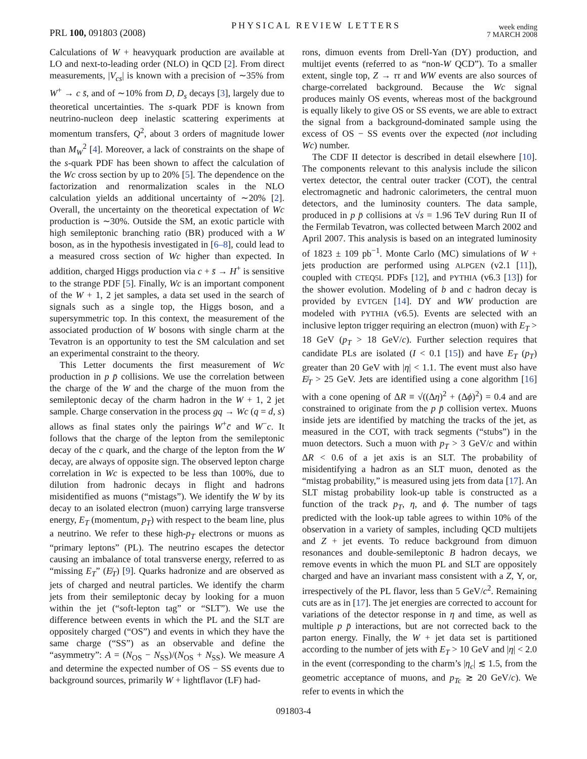PRL 100, 091803 (2008) PHYSICAL REVIEW LETTERS week ending
7 MARCH 2008
Calculations of W + heavyquark production are available at LO and next-to-leading order (NLO) in QCD [2]. From direct measurements, |V<sub>cs</sub>| is known with a precision of ∼35% from W<sup>+</sup> → c s̄, and of ∼10% from D, D<sub>s</sub> decays [3], largely due to theoretical uncertainties. The s-quark PDF is known from neutrino-nucleon deep inelastic scattering experiments at momentum transfers, Q<sup>2</sup>, about 3 orders of magnitude lower than M<sub>W</sub><sup>2</sup> [4]. Moreover, a lack of constraints on the shape of the s-quark PDF has been shown to affect the calculation of the Wc cross section by up to 20% [5]. The dependence on the factorization and renormalization scales in the NLO calculation yields an additional uncertainty of ∼20% [2]. Overall, the uncertainty on the theoretical expectation of Wc production is ∼30%. Outside the SM, an exotic particle with high semileptonic branching ratio (BR) produced with a W boson, as in the hypothesis investigated in [6–8], could lead to a measured cross section of Wc higher than expected. In addition, charged Higgs production via c + s̄ → H<sup>+</sup> is sensitive to the strange PDF [5]. Finally, Wc is an important component of the W + 1, 2 jet samples, a data set used in the search of signals such as a single top, the Higgs boson, and a supersymmetric top. In this context, the measurement of the associated production of W bosons with single charm at the Tevatron is an opportunity to test the SM calculation and set an experimental constraint to the theory.
This Letter documents the first measurement of Wc production in p p̄ collisions. We use the correlation between the charge of the W and the charge of the muon from the semileptonic decay of the charm hadron in the W + 1, 2 jet sample. Charge conservation in the process gq → Wc (q = d, s) allows as final states only the pairings W<sup>+</sup>c̄ and W<sup>−</sup>c. It follows that the charge of the lepton from the semileptonic decay of the c quark, and the charge of the lepton from the W decay, are always of opposite sign. The observed lepton charge correlation in Wc is expected to be less than 100%, due to dilution from hadronic decays in flight and hadrons misidentified as muons (“mistags”). We identify the W by its decay to an isolated electron (muon) carrying large transverse energy, E<sub>T</sub> (momentum, p<sub>T</sub>) with respect to the beam line, plus a neutrino. We refer to these high-p<sub>T</sub> electrons or muons as “primary leptons” (PL). The neutrino escapes the detector causing an imbalance of total transverse energy, referred to as “missing E<sub>T</sub>” (E̸<sub>T</sub>) [9]. Quarks hadronize and are observed as jets of charged and neutral particles. We identify the charm jets from their semileptonic decay by looking for a muon within the jet (“soft-lepton tag” or “SLT”). We use the difference between events in which the PL and the SLT are oppositely charged (“OS”) and events in which they have the same charge (“SS”) as an observable and define the “asymmetry”: A = (N<sub>OS</sub> − N<sub>SS</sub>)/(N<sub>OS</sub> + N<sub>SS</sub>). We measure A and determine the expected number of OS − SS events due to background sources, primarily W + lightflavor (LF) had-
rons, dimuon events from Drell-Yan (DY) production, and multijet events (referred to as “non-W QCD”). To a smaller extent, single top, Z → ττ and WW events are also sources of charge-correlated background. Because the Wc signal produces mainly OS events, whereas most of the background is equally likely to give OS or SS events, we are able to extract the signal from a background-dominated sample using the excess of OS − SS events over the expected (not including Wc) number.
The CDF II detector is described in detail elsewhere [10]. The components relevant to this analysis include the silicon vertex detector, the central outer tracker (COT), the central electromagnetic and hadronic calorimeters, the central muon detectors, and the luminosity counters. The data sample, produced in p p̄ collisions at √s = 1.96 TeV during Run II of the Fermilab Tevatron, was collected between March 2002 and April 2007. This analysis is based on an integrated luminosity of 1823 ± 109 pb<sup>−1</sup>. Monte Carlo (MC) simulations of W + jets production are performed using ALPGEN (v2.1 [11]), coupled with CTEQ5L PDFs [12], and PYTHIA (v6.3 [13]) for the shower evolution. Modeling of b and c hadron decay is provided by EVTGEN [14]. DY and WW production are modeled with PYTHIA (v6.5). Events are selected with an inclusive lepton trigger requiring an electron (muon) with E<sub>T</sub> > 18 GeV (p<sub>T</sub> > 18 GeV/c). Further selection requires that candidate PLs are isolated (I < 0.1 [15]) and have E<sub>T</sub> (p<sub>T</sub>) greater than 20 GeV with |η| < 1.1. The event must also have E̸<sub>T</sub> > 25 GeV. Jets are identified using a cone algorithm [16] with a cone opening of ΔR ≡ √((Δη)<sup>2</sup> + (Δϕ)<sup>2</sup>) = 0.4 and are constrained to originate from the p p̄ collision vertex. Muons inside jets are identified by matching the tracks of the jet, as measured in the COT, with track segments (“stubs”) in the muon detectors. Such a muon with p<sub>T</sub> > 3 GeV/c and within ΔR < 0.6 of a jet axis is an SLT. The probability of misidentifying a hadron as an SLT muon, denoted as the “mistag probability,” is measured using jets from data [17]. An SLT mistag probability look-up table is constructed as a function of the track p<sub>T</sub>, η, and ϕ. The number of tags predicted with the look-up table agrees to within 10% of the observation in a variety of samples, including QCD multijets and Z + jet events. To reduce background from dimuon resonances and double-semileptonic B hadron decays, we remove events in which the muon PL and SLT are oppositely charged and have an invariant mass consistent with a Z, Υ, or, irrespectively of the PL flavor, less than 5 GeV/c<sup>2</sup>. Remaining cuts are as in [17]. The jet energies are corrected to account for variations of the detector response in η and time, as well as multiple p p̄ interactions, but are not corrected back to the parton energy. Finally, the W + jet data set is partitioned according to the number of jets with E<sub>T</sub> > 10 GeV and |η| < 2.0 in the event (corresponding to the charm’s |η<sub>c</sub>| ≲ 1.5, from the geometric acceptance of muons, and p<sub>Tc</sub> ≳ 20 GeV/c). We refer to events in which the
091803-4